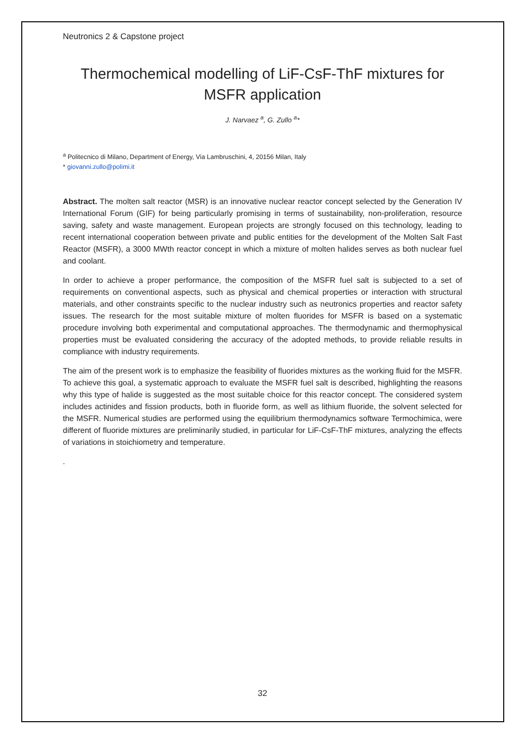Neutronics 2 & Capstone project
Thermochemical modelling of LiF-CsF-ThF mixtures for MSFR application
J. Narvaez <sup>a</sup>, G. Zullo <sup>a</sup>*
<sup>a</sup> Politecnico di Milano, Department of Energy, Via Lambruschini, 4, 20156 Milan, Italy
* giovanni.zullo@polimi.it
Abstract. The molten salt reactor (MSR) is an innovative nuclear reactor concept selected by the Generation IV International Forum (GIF) for being particularly promising in terms of sustainability, non-proliferation, resource saving, safety and waste management. European projects are strongly focused on this technology, leading to recent international cooperation between private and public entities for the development of the Molten Salt Fast Reactor (MSFR), a 3000 MWth reactor concept in which a mixture of molten halides serves as both nuclear fuel and coolant.
In order to achieve a proper performance, the composition of the MSFR fuel salt is subjected to a set of requirements on conventional aspects, such as physical and chemical properties or interaction with structural materials, and other constraints specific to the nuclear industry such as neutronics properties and reactor safety issues. The research for the most suitable mixture of molten fluorides for MSFR is based on a systematic procedure involving both experimental and computational approaches. The thermodynamic and thermophysical properties must be evaluated considering the accuracy of the adopted methods, to provide reliable results in compliance with industry requirements.
The aim of the present work is to emphasize the feasibility of fluorides mixtures as the working fluid for the MSFR. To achieve this goal, a systematic approach to evaluate the MSFR fuel salt is described, highlighting the reasons why this type of halide is suggested as the most suitable choice for this reactor concept. The considered system includes actinides and fission products, both in fluoride form, as well as lithium fluoride, the solvent selected for the MSFR. Numerical studies are performed using the equilibrium thermodynamics software Termochimica, were different of fluoride mixtures are preliminarily studied, in particular for LiF-CsF-ThF mixtures, analyzing the effects of variations in stoichiometry and temperature.
.
32